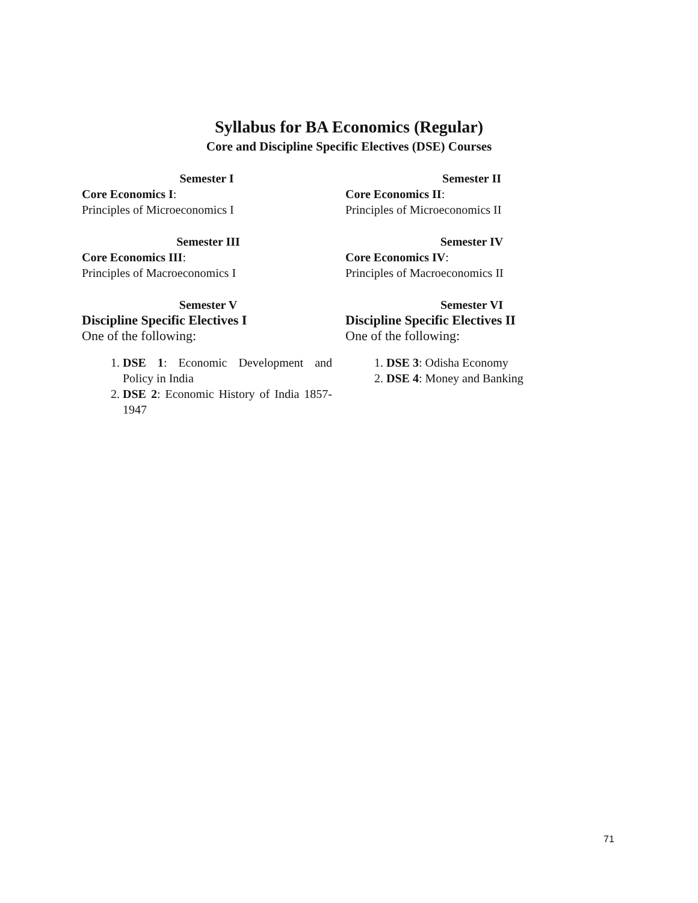Syllabus for BA Economics (Regular)
Core and Discipline Specific Electives (DSE) Courses
Semester I
Core Economics I:
Principles of Microeconomics I
Semester II
Core Economics II:
Principles of Microeconomics II
Semester III
Core Economics III:
Principles of Macroeconomics I
Semester IV
Core Economics IV:
Principles of Macroeconomics II
Semester V
Discipline Specific Electives I
One of the following:
1. DSE 1: Economic Development and Policy in India
2. DSE 2: Economic History of India 1857-1947
Semester VI
Discipline Specific Electives II
One of the following:
1. DSE 3: Odisha Economy
2. DSE 4: Money and Banking
71